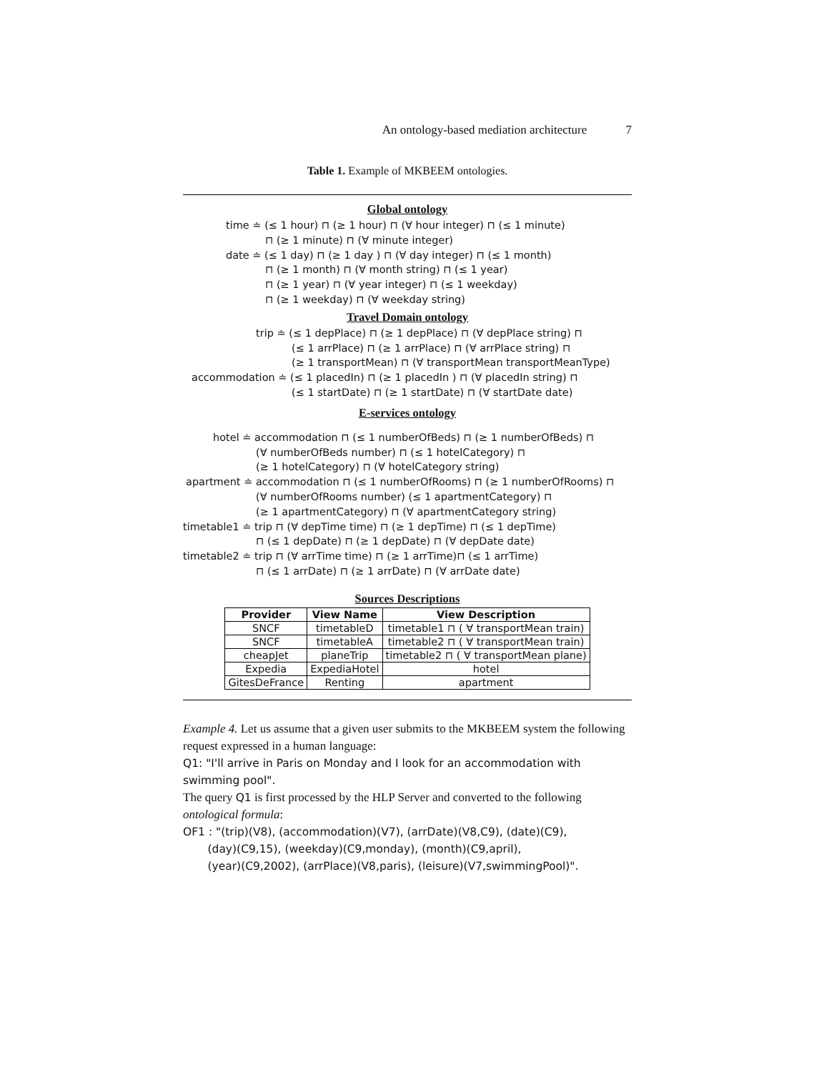An ontology-based mediation architecture 7
Table 1. Example of MKBEEM ontologies.
Global ontology
time ≐ (≤ 1 hour) ⊓ (≥ 1 hour) ⊓ (∀ hour integer) ⊓ (≤ 1 minute)
⊓ (≥ 1 minute) ⊓ (∀ minute integer)
date ≐ (≤ 1 day) ⊓ (≥ 1 day ) ⊓ (∀ day integer) ⊓ (≤ 1 month)
⊓ (≥ 1 month) ⊓ (∀ month string) ⊓ (≤ 1 year)
⊓ (≥ 1 year) ⊓ (∀ year integer) ⊓ (≤ 1 weekday)
⊓ (≥ 1 weekday) ⊓ (∀ weekday string)
Travel Domain ontology
trip ≐ (≤ 1 depPlace) ⊓ (≥ 1 depPlace) ⊓ (∀ depPlace string) ⊓
(≤ 1 arrPlace) ⊓ (≥ 1 arrPlace) ⊓ (∀ arrPlace string) ⊓
(≥ 1 transportMean) ⊓ (∀ transportMean transportMeanType)
accommodation ≐ (≤ 1 placedIn) ⊓ (≥ 1 placedIn ) ⊓ (∀ placedIn string) ⊓
(≤ 1 startDate) ⊓ (≥ 1 startDate) ⊓ (∀ startDate date)
E-services ontology
hotel ≐ accommodation ⊓ (≤ 1 numberOfBeds) ⊓ (≥ 1 numberOfBeds) ⊓
(∀ numberOfBeds number) ⊓ (≤ 1 hotelCategory) ⊓
(≥ 1 hotelCategory) ⊓ (∀ hotelCategory string)
apartment ≐ accommodation ⊓ (≤ 1 numberOfRooms) ⊓ (≥ 1 numberOfRooms) ⊓
(∀ numberOfRooms number) (≤ 1 apartmentCategory) ⊓
(≥ 1 apartmentCategory) ⊓ (∀ apartmentCategory string)
timetable1 ≐ trip ⊓ (∀ depTime time) ⊓ (≥ 1 depTime) ⊓ (≤ 1 depTime)
⊓ (≤ 1 depDate) ⊓ (≥ 1 depDate) ⊓ (∀ depDate date)
timetable2 ≐ trip ⊓ (∀ arrTime time) ⊓ (≥ 1 arrTime)⊓ (≤ 1 arrTime)
⊓ (≤ 1 arrDate) ⊓ (≥ 1 arrDate) ⊓ (∀ arrDate date)
Sources Descriptions
| Provider | View Name | View Description |
| --- | --- | --- |
| SNCF | timetableD | timetable1 ⊓ ( ∀ transportMean train) |
| SNCF | timetableA | timetable2 ⊓ ( ∀ transportMean train) |
| cheapJet | planeTrip | timetable2 ⊓ ( ∀ transportMean plane) |
| Expedia | ExpediaHotel | hotel |
| GitesDeFrance | Renting | apartment |
Example 4. Let us assume that a given user submits to the MKBEEM system the following request expressed in a human language:
Q1: "I'll arrive in Paris on Monday and I look for an accommodation with swimming pool".
The query Q1 is first processed by the HLP Server and converted to the following ontological formula:
OF1 : "(trip)(V8), (accommodation)(V7), (arrDate)(V8,C9), (date)(C9),
(day)(C9,15), (weekday)(C9,monday), (month)(C9,april),
(year)(C9,2002), (arrPlace)(V8,paris), (leisure)(V7,swimmingPool)".